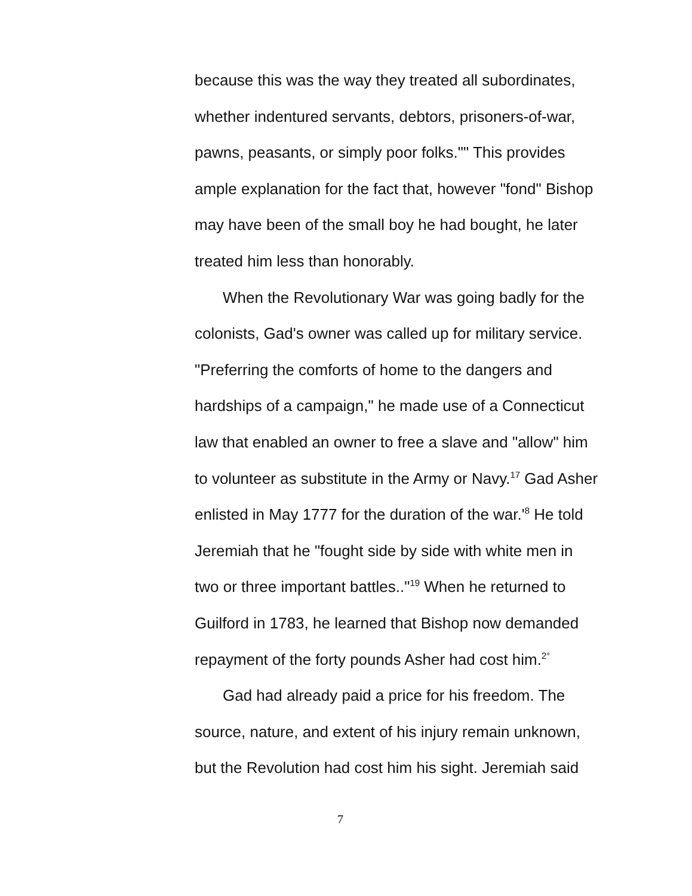because this was the way they treated all subordinates, whether indentured servants, debtors, prisoners-of-war, pawns, peasants, or simply poor folks."" This provides ample explanation for the fact that, however "fond" Bishop may have been of the small boy he had bought, he later treated him less than honorably.
When the Revolutionary War was going badly for the colonists, Gad's owner was called up for military service. "Preferring the comforts of home to the dangers and hardships of a campaign," he made use of a Connecticut law that enabled an owner to free a slave and "allow" him to volunteer as substitute in the Army or Navy.<sup>17</sup> Gad Asher enlisted in May 1777 for the duration of the war.'<sup>8</sup> He told Jeremiah that he "fought side by side with white men in two or three important battles.."<sup>19</sup> When he returned to Guilford in 1783, he learned that Bishop now demanded repayment of the forty pounds Asher had cost him.<sup>2°</sup>
Gad had already paid a price for his freedom. The source, nature, and extent of his injury remain unknown, but the Revolution had cost him his sight. Jeremiah said
7